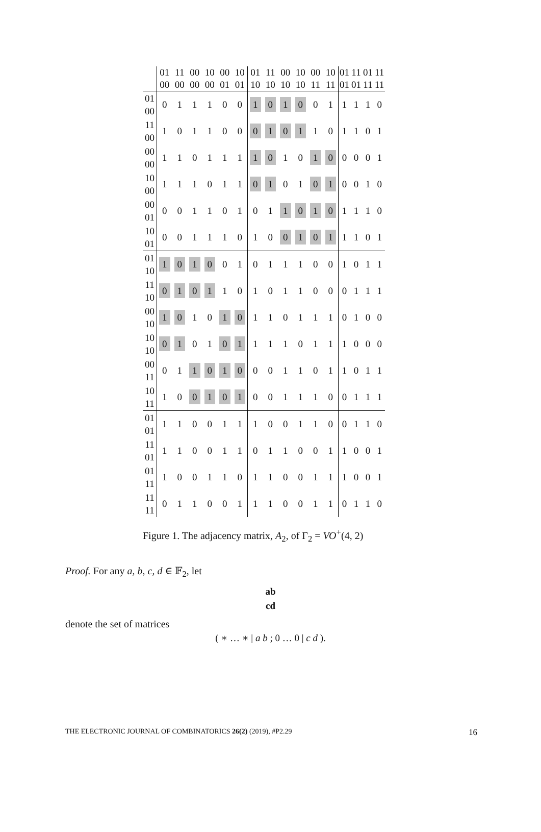| | 01 00 | 11 00 | 00 00 | 10 00 | 00 01 | 10 01 | 01 10 | 11 10 | 00 10 | 10 10 | 00 11 | 10 11 | 01 01 | 11 01 | 01 11 | 11 11 |
| --- | --- | --- | --- | --- | --- | --- | --- | --- | --- | --- | --- | --- | --- | --- | --- | --- |
| 01 00 | 0 | 1 | 1 | 1 | 0 | 0 | 1 | 0 | 1 | 0 | 0 | 1 | 1 | 1 | 1 | 0 |
| 11 00 | 1 | 0 | 1 | 1 | 0 | 0 | 0 | 1 | 0 | 1 | 1 | 0 | 1 | 1 | 0 | 1 |
| 00 00 | 1 | 1 | 0 | 1 | 1 | 1 | 1 | 0 | 1 | 0 | 1 | 0 | 0 | 0 | 0 | 1 |
| 10 00 | 1 | 1 | 1 | 0 | 1 | 1 | 0 | 1 | 0 | 1 | 0 | 1 | 0 | 0 | 1 | 0 |
| 00 01 | 0 | 0 | 1 | 1 | 0 | 1 | 0 | 1 | 1 | 0 | 1 | 0 | 1 | 1 | 1 | 0 |
| 10 01 | 0 | 0 | 1 | 1 | 1 | 0 | 1 | 0 | 0 | 1 | 0 | 1 | 1 | 1 | 0 | 1 |
| 01 10 | 1 | 0 | 1 | 0 | 0 | 1 | 0 | 1 | 1 | 1 | 0 | 0 | 1 | 0 | 1 | 1 |
| 11 10 | 0 | 1 | 0 | 1 | 1 | 0 | 1 | 0 | 1 | 1 | 0 | 0 | 0 | 1 | 1 | 1 |
| 00 10 | 1 | 0 | 1 | 0 | 1 | 0 | 1 | 1 | 0 | 1 | 1 | 1 | 0 | 1 | 0 | 0 |
| 10 10 | 0 | 1 | 0 | 1 | 0 | 1 | 1 | 1 | 1 | 0 | 1 | 1 | 1 | 0 | 0 | 0 |
| 00 11 | 0 | 1 | 1 | 0 | 1 | 0 | 0 | 0 | 1 | 1 | 0 | 1 | 1 | 0 | 1 | 1 |
| 10 11 | 1 | 0 | 0 | 1 | 0 | 1 | 0 | 0 | 1 | 1 | 1 | 0 | 0 | 1 | 1 | 1 |
| 01 01 | 1 | 1 | 0 | 0 | 1 | 1 | 1 | 0 | 0 | 1 | 1 | 0 | 0 | 1 | 1 | 0 |
| 11 01 | 1 | 1 | 0 | 0 | 1 | 1 | 0 | 1 | 1 | 0 | 0 | 1 | 1 | 0 | 0 | 1 |
| 01 11 | 1 | 0 | 0 | 1 | 1 | 0 | 1 | 1 | 0 | 0 | 1 | 1 | 1 | 0 | 0 | 1 |
| 11 11 | 0 | 1 | 1 | 0 | 0 | 1 | 1 | 1 | 0 | 0 | 1 | 1 | 0 | 1 | 1 | 0 |
Figure 1. The adjacency matrix, A<sub>2</sub>, of Γ<sub>2</sub> = VO<sup>+</sup>(4, 2)
Proof. For any a, b, c, d ∈ 𝔽<sub>2</sub>, let
ab
cd
denote the set of matrices
( ∗ … ∗ | a b ; 0 … 0 | c d ).
THE ELECTRONIC JOURNAL OF COMBINATORICS 26(2) (2019), #P2.29 16